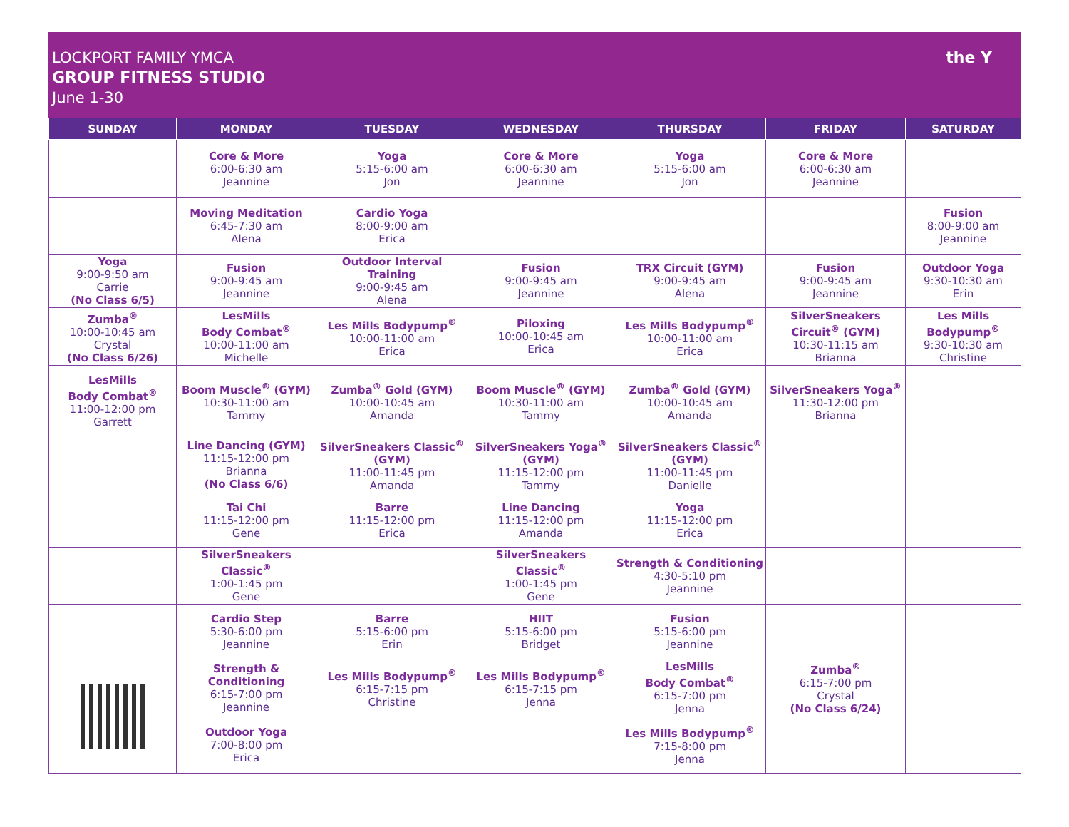LOCKPORT FAMILY YMCA
GROUP FITNESS STUDIO
June 1-30
the Y
| SUNDAY | MONDAY | TUESDAY | WEDNESDAY | THURSDAY | FRIDAY | SATURDAY |
| --- | --- | --- | --- | --- | --- | --- |
| | Core & More 6:00-6:30 am Jeannine | Yoga 5:15-6:00 am Jon | Core & More 6:00-6:30 am Jeannine | Yoga 5:15-6:00 am Jon | Core & More 6:00-6:30 am Jeannine | |
| | Moving Meditation 6:45-7:30 am Alena | Cardio Yoga 8:00-9:00 am Erica | | | | Fusion 8:00-9:00 am Jeannine |
| Yoga 9:00-9:50 am Carrie (No Class 6/5) | Fusion 9:00-9:45 am Jeannine | Outdoor Interval Training 9:00-9:45 am Alena | Fusion 9:00-9:45 am Jeannine | TRX Circuit (GYM) 9:00-9:45 am Alena | Fusion 9:00-9:45 am Jeannine | Outdoor Yoga 9:30-10:30 am Erin |
| Zumba<sup>®</sup> 10:00-10:45 am Crystal (No Class 6/26) | LesMills Body Combat<sup>®</sup> 10:00-11:00 am Michelle | Les Mills Bodypump<sup>®</sup> 10:00-11:00 am Erica | Piloxing 10:00-10:45 am Erica | Les Mills Bodypump<sup>®</sup> 10:00-11:00 am Erica | SilverSneakers Circuit<sup>®</sup> (GYM) 10:30-11:15 am Brianna | Les Mills Bodypump<sup>®</sup> 9:30-10:30 am Christine |
| LesMills Body Combat<sup>®</sup> 11:00-12:00 pm Garrett | Boom Muscle<sup>®</sup> (GYM) 10:30-11:00 am Tammy | Zumba<sup>®</sup> Gold (GYM) 10:00-10:45 am Amanda | Boom Muscle<sup>®</sup> (GYM) 10:30-11:00 am Tammy | Zumba<sup>®</sup> Gold (GYM) 10:00-10:45 am Amanda | SilverSneakers Yoga<sup>®</sup> 11:30-12:00 pm Brianna | |
| | Line Dancing (GYM) 11:15-12:00 pm Brianna (No Class 6/6) | SilverSneakers Classic<sup>®</sup> (GYM) 11:00-11:45 pm Amanda | SilverSneakers Yoga<sup>®</sup> (GYM) 11:15-12:00 pm Tammy | SilverSneakers Classic<sup>®</sup> (GYM) 11:00-11:45 pm Danielle | | |
| | Tai Chi 11:15-12:00 pm Gene | Barre 11:15-12:00 pm Erica | Line Dancing 11:15-12:00 pm Amanda | Yoga 11:15-12:00 pm Erica | | |
| | SilverSneakers Classic<sup>®</sup> 1:00-1:45 pm Gene | | SilverSneakers Classic<sup>®</sup> 1:00-1:45 pm Gene | Strength & Conditioning 4:30-5:10 pm Jeannine | | |
| | Cardio Step 5:30-6:00 pm Jeannine | Barre 5:15-6:00 pm Erin | HIIT 5:15-6:00 pm Bridget | Fusion 5:15-6:00 pm Jeannine | | |
| | Strength & Conditioning 6:15-7:00 pm Jeannine | Les Mills Bodypump<sup>®</sup> 6:15-7:15 pm Christine | Les Mills Bodypump<sup>®</sup> 6:15-7:15 pm Jenna | LesMills Body Combat<sup>®</sup> 6:15-7:00 pm Jenna | Zumba<sup>®</sup> 6:15-7:00 pm Crystal (No Class 6/24) | |
| | Outdoor Yoga 7:00-8:00 pm Erica | | | Les Mills Bodypump<sup>®</sup> 7:15-8:00 pm Jenna | | |